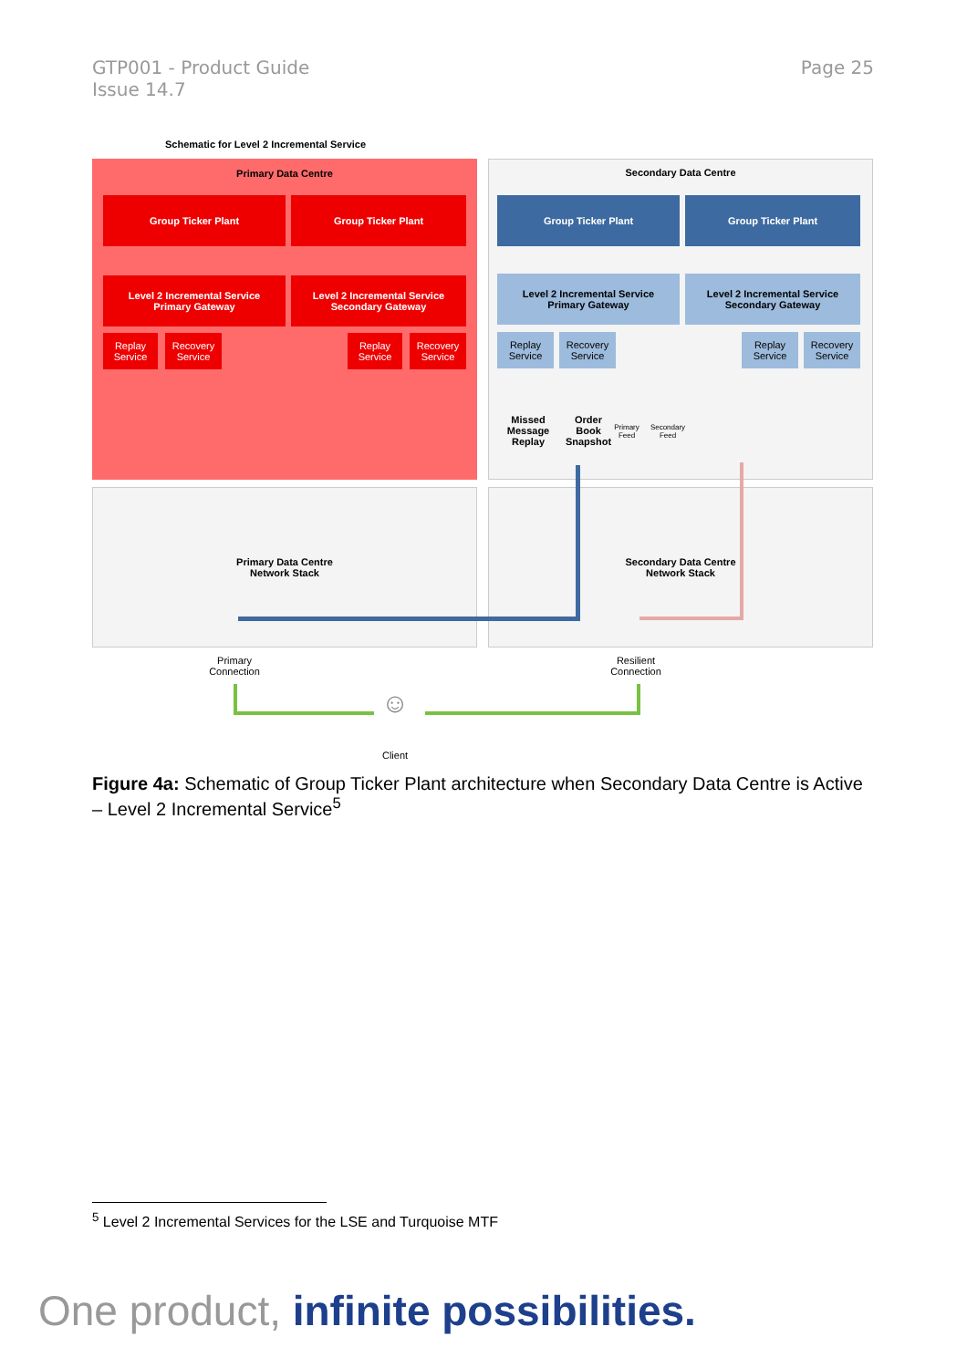GTP001 - Product Guide
Issue 14.7
Page 25
Schematic for Level 2 Incremental Service
Primary Data Centre Secondary Data Centre
Group Ticker Plant Group Ticker Plant
Level 2 Incremental Service
Primary Gateway
Level 2 Incremental Service
Secondary Gateway
Replay Service
Recovery Service
Replay Service
Recovery Service
Group Ticker Plant Group Ticker Plant
Level 2 Incremental Service
Primary Gateway
Level 2 Incremental Service
Secondary Gateway
Replay Service
Recovery Service
Replay Service
Recovery Service
Missed Message Replay
Order Book Snapshot
Primary Feed
Secondary Feed
Primary Data Centre
Network Stack
Secondary Data Centre
Network Stack
Primary Connection
Resilient Connection
☺
Client
Figure 4a: Schematic of Group Ticker Plant architecture when Secondary Data Centre is Active – Level 2 Incremental Service<sup>5</sup>
<sup>5</sup> Level 2 Incremental Services for the LSE and Turquoise MTF
One product, infinite possibilities.